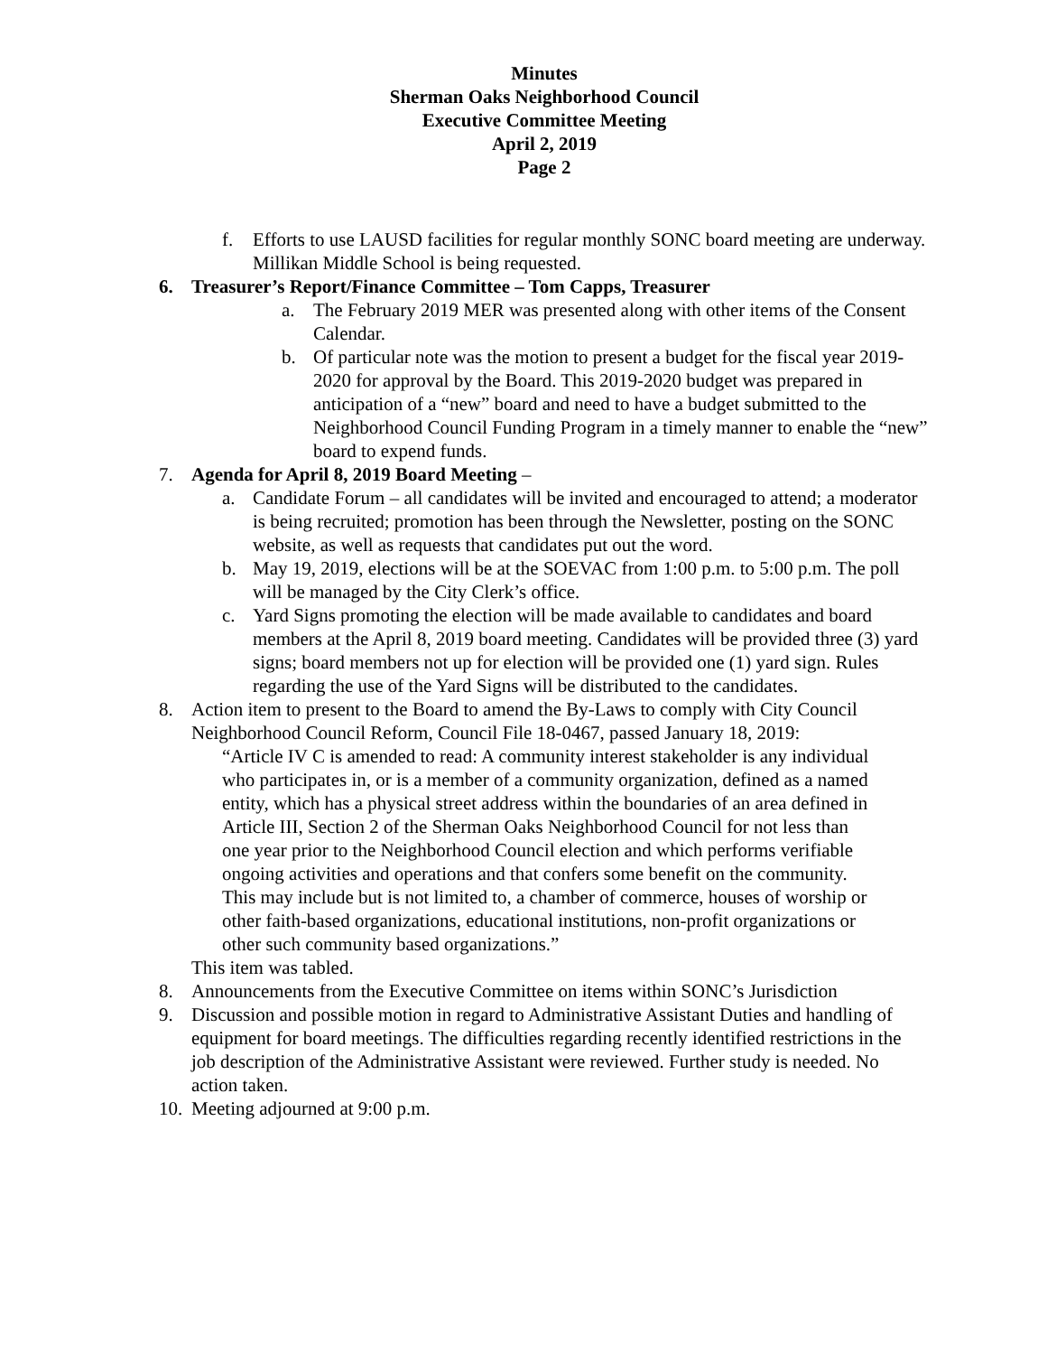Minutes
Sherman Oaks Neighborhood Council
Executive Committee Meeting
April 2, 2019
Page 2
f. Efforts to use LAUSD facilities for regular monthly SONC board meeting are underway. Millikan Middle School is being requested.
6. Treasurer’s Report/Finance Committee – Tom Capps, Treasurer
a. The February 2019 MER was presented along with other items of the Consent Calendar.
b. Of particular note was the motion to present a budget for the fiscal year 2019-2020 for approval by the Board. This 2019-2020 budget was prepared in anticipation of a “new” board and need to have a budget submitted to the Neighborhood Council Funding Program in a timely manner to enable the “new” board to expend funds.
7. Agenda for April 8, 2019 Board Meeting –
a. Candidate Forum – all candidates will be invited and encouraged to attend; a moderator is being recruited; promotion has been through the Newsletter, posting on the SONC website, as well as requests that candidates put out the word.
b. May 19, 2019, elections will be at the SOEVAC from 1:00 p.m. to 5:00 p.m. The poll will be managed by the City Clerk’s office.
c. Yard Signs promoting the election will be made available to candidates and board members at the April 8, 2019 board meeting. Candidates will be provided three (3) yard signs; board members not up for election will be provided one (1) yard sign. Rules regarding the use of the Yard Signs will be distributed to the candidates.
8. Action item to present to the Board to amend the By-Laws to comply with City Council Neighborhood Council Reform, Council File 18-0467, passed January 18, 2019:
“Article IV C is amended to read: A community interest stakeholder is any individual who participates in, or is a member of a community organization, defined as a named entity, which has a physical street address within the boundaries of an area defined in Article III, Section 2 of the Sherman Oaks Neighborhood Council for not less than one year prior to the Neighborhood Council election and which performs verifiable ongoing activities and operations and that confers some benefit on the community. This may include but is not limited to, a chamber of commerce, houses of worship or other faith-based organizations, educational institutions, non-profit organizations or other such community based organizations.”
This item was tabled.
8. Announcements from the Executive Committee on items within SONC’s Jurisdiction
9. Discussion and possible motion in regard to Administrative Assistant Duties and handling of equipment for board meetings. The difficulties regarding recently identified restrictions in the job description of the Administrative Assistant were reviewed. Further study is needed. No action taken.
10. Meeting adjourned at 9:00 p.m.